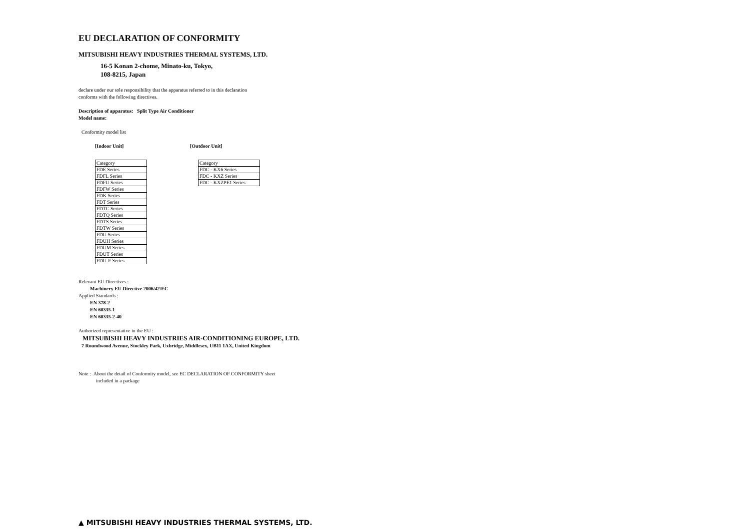EU DECLARATION OF CONFORMITY
MITSUBISHI HEAVY INDUSTRIES THERMAL SYSTEMS, LTD.
16-5 Konan 2-chome, Minato-ku, Tokyo,
108-8215, Japan
declare under our sole responsibility that the apparatus referred to in this declaration
conforms with the following directives.
Description of apparatus: Split Type Air Conditioner
Model name:
Conformity model list
[Indoor Unit]
| Category |
| FDE Series |
| FDFL Series |
| FDFU Series |
| FDFW Series |
| FDK Series |
| FDT Series |
| FDTC Series |
| FDTQ Series |
| FDTS Series |
| FDTW Series |
| FDU Series |
| FDUH Series |
| FDUM Series |
| FDUT Series |
| FDU-F Series |
[Outdoor Unit]
| Category |
| FDC - KX6 Series |
| FDC - KXZ Series |
| FDC - KXZPE1 Series |
Relevant EU Directives :
Machinery EU Directive 2006/42/EC
Applied Standards :
EN 378-2
EN 60335-1
EN 60335-2-40
Authorized representative in the EU :
MITSUBISHI HEAVY INDUSTRIES AIR-CONDITIONING EUROPE, LTD.
7 Roundwood Avenue, Stockley Park, Uxbridge, Middlesex, UB11 1AX, United Kingdom
Note : About the detail of Conformity model, see EC DECLARATION OF CONFORMITY sheet
included in a package
▲ MITSUBISHI HEAVY INDUSTRIES THERMAL SYSTEMS, LTD.